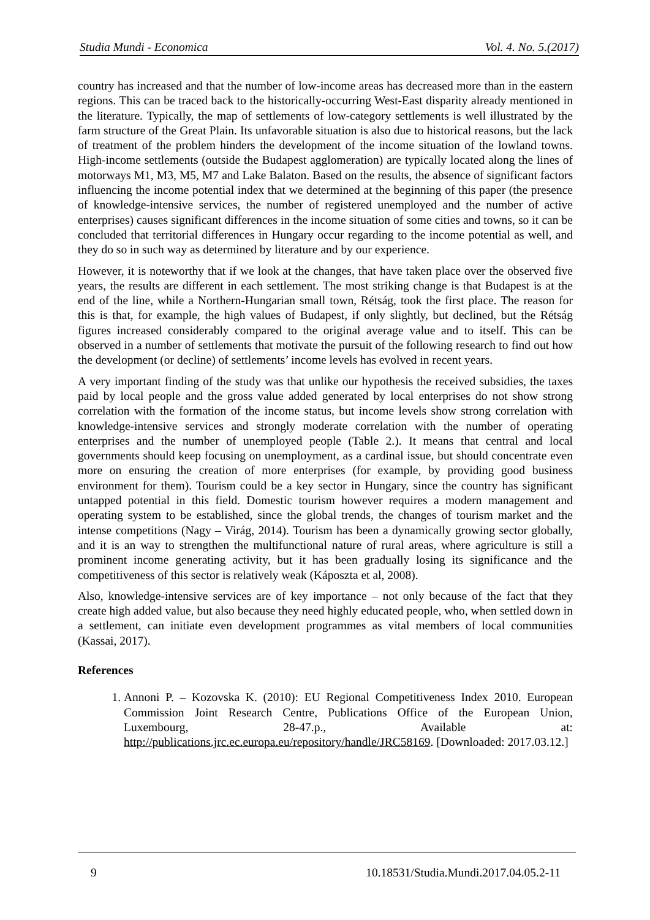Studia Mundi - Economica Vol. 4. No. 5.(2017)
country has increased and that the number of low-income areas has decreased more than in the eastern regions. This can be traced back to the historically-occurring West-East disparity already mentioned in the literature. Typically, the map of settlements of low-category settlements is well illustrated by the farm structure of the Great Plain. Its unfavorable situation is also due to historical reasons, but the lack of treatment of the problem hinders the development of the income situation of the lowland towns. High-income settlements (outside the Budapest agglomeration) are typically located along the lines of motorways M1, M3, M5, M7 and Lake Balaton. Based on the results, the absence of significant factors influencing the income potential index that we determined at the beginning of this paper (the presence of knowledge-intensive services, the number of registered unemployed and the number of active enterprises) causes significant differences in the income situation of some cities and towns, so it can be concluded that territorial differences in Hungary occur regarding to the income potential as well, and they do so in such way as determined by literature and by our experience.
However, it is noteworthy that if we look at the changes, that have taken place over the observed five years, the results are different in each settlement. The most striking change is that Budapest is at the end of the line, while a Northern-Hungarian small town, Rétság, took the first place. The reason for this is that, for example, the high values of Budapest, if only slightly, but declined, but the Rétság figures increased considerably compared to the original average value and to itself. This can be observed in a number of settlements that motivate the pursuit of the following research to find out how the development (or decline) of settlements’ income levels has evolved in recent years.
A very important finding of the study was that unlike our hypothesis the received subsidies, the taxes paid by local people and the gross value added generated by local enterprises do not show strong correlation with the formation of the income status, but income levels show strong correlation with knowledge-intensive services and strongly moderate correlation with the number of operating enterprises and the number of unemployed people (Table 2.). It means that central and local governments should keep focusing on unemployment, as a cardinal issue, but should concentrate even more on ensuring the creation of more enterprises (for example, by providing good business environment for them). Tourism could be a key sector in Hungary, since the country has significant untapped potential in this field. Domestic tourism however requires a modern management and operating system to be established, since the global trends, the changes of tourism market and the intense competitions (Nagy – Virág, 2014). Tourism has been a dynamically growing sector globally, and it is an way to strengthen the multifunctional nature of rural areas, where agriculture is still a prominent income generating activity, but it has been gradually losing its significance and the competitiveness of this sector is relatively weak (Káposzta et al, 2008).
Also, knowledge-intensive services are of key importance – not only because of the fact that they create high added value, but also because they need highly educated people, who, when settled down in a settlement, can initiate even development programmes as vital members of local communities (Kassai, 2017).
References
1. Annoni P. – Kozovska K. (2010): EU Regional Competitiveness Index 2010. European Commission Joint Research Centre, Publications Office of the European Union, Luxembourg, 28-47.p., Available at: http://publications.jrc.ec.europa.eu/repository/handle/JRC58169. [Downloaded: 2017.03.12.]
9 10.18531/Studia.Mundi.2017.04.05.2-11